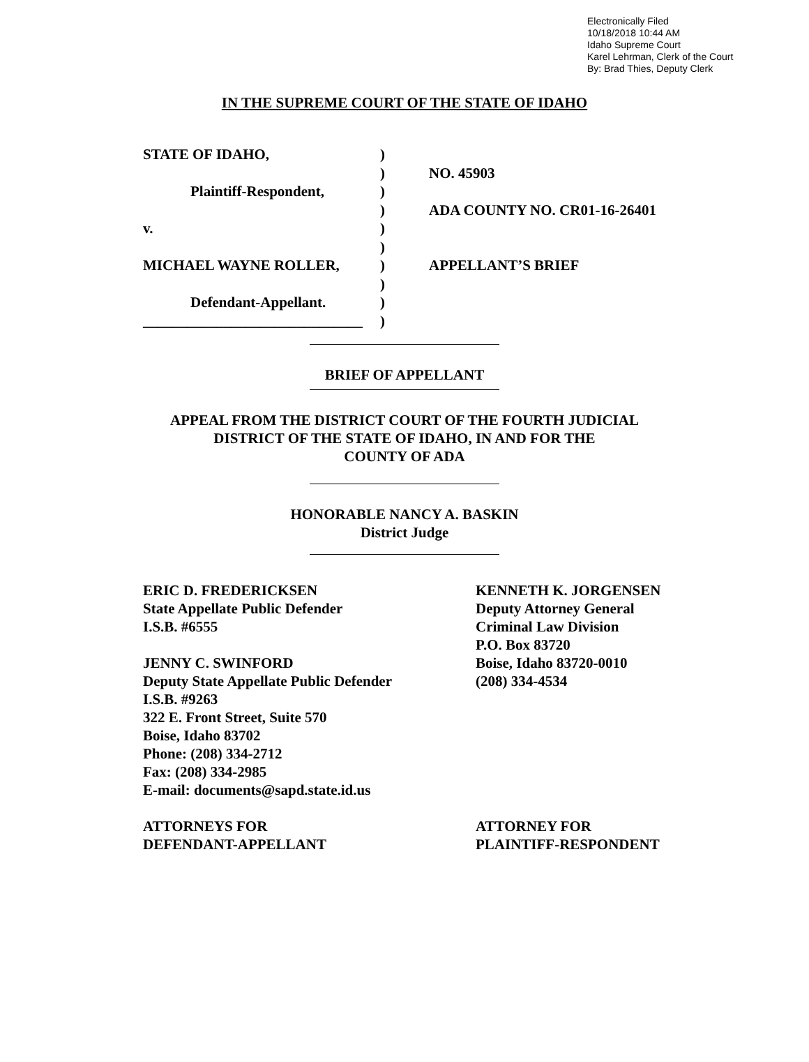Electronically Filed
10/18/2018 10:44 AM
Idaho Supreme Court
Karel Lehrman, Clerk of the Court
By: Brad Thies, Deputy Clerk
IN THE SUPREME COURT OF THE STATE OF IDAHO
STATE OF IDAHO,
Plaintiff-Respondent,
v.
MICHAEL WAYNE ROLLER,
Defendant-Appellant.
______________________________
)
)
)
)
)
)
)
)
)
)
NO. 45903
ADA COUNTY NO. CR01-16-26401
APPELLANT’S BRIEF
BRIEF OF APPELLANT
APPEAL FROM THE DISTRICT COURT OF THE FOURTH JUDICIAL
DISTRICT OF THE STATE OF IDAHO, IN AND FOR THE
COUNTY OF ADA
HONORABLE NANCY A. BASKIN
District Judge
ERIC D. FREDERICKSEN
State Appellate Public Defender
I.S.B. #6555
JENNY C. SWINFORD
Deputy State Appellate Public Defender
I.S.B. #9263
322 E. Front Street, Suite 570
Boise, Idaho 83702
Phone: (208) 334-2712
Fax: (208) 334-2985
E-mail: documents@sapd.state.id.us
ATTORNEYS FOR
DEFENDANT-APPELLANT
KENNETH K. JORGENSEN
Deputy Attorney General
Criminal Law Division
P.O. Box 83720
Boise, Idaho 83720-0010
(208) 334-4534
ATTORNEY FOR
PLAINTIFF-RESPONDENT